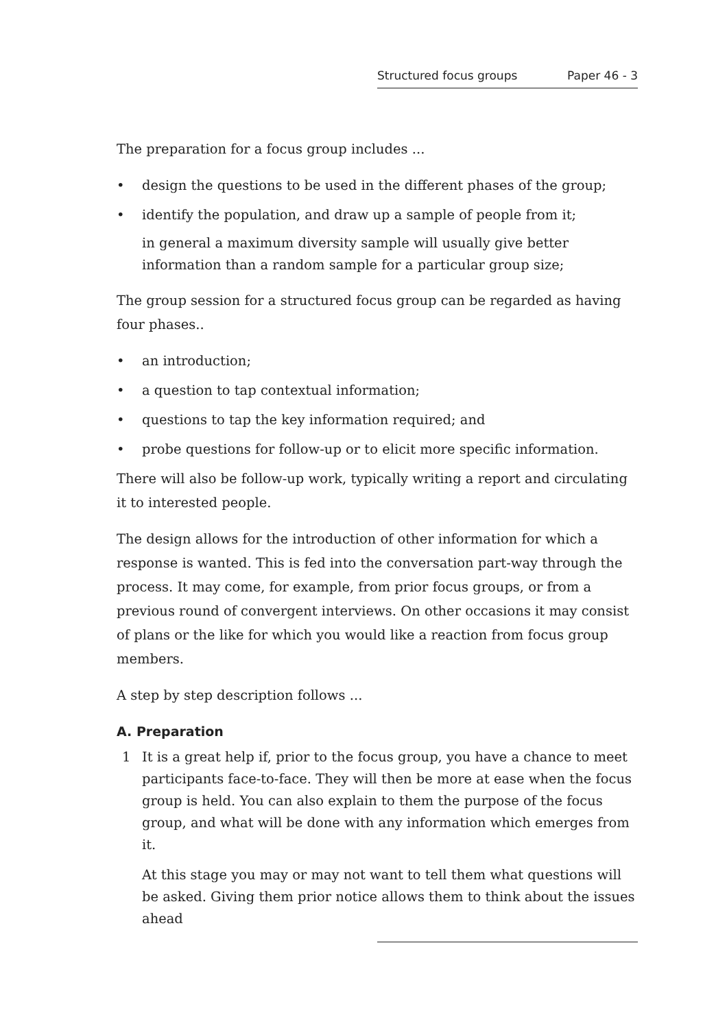Structured focus groups Paper 46 - 3
The preparation for a focus group includes ...
• design the questions to be used in the different phases of the group;
• identify the population, and draw up a sample of people from it;
in general a maximum diversity sample will usually give better information than a random sample for a particular group size;
The group session for a structured focus group can be regarded as having four phases..
• an introduction;
• a question to tap contextual information;
• questions to tap the key information required; and
• probe questions for follow-up or to elicit more specific information.
There will also be follow-up work, typically writing a report and circulating it to interested people.
The design allows for the introduction of other information for which a response is wanted. This is fed into the conversation part-way through the process. It may come, for example, from prior focus groups, or from a previous round of convergent interviews. On other occasions it may consist of plans or the like for which you would like a reaction from focus group members.
A step by step description follows ...
A. Preparation
1 It is a great help if, prior to the focus group, you have a chance to meet participants face-to-face. They will then be more at ease when the focus group is held. You can also explain to them the purpose of the focus group, and what will be done with any information which emerges from it.
At this stage you may or may not want to tell them what questions will be asked. Giving them prior notice allows them to think about the issues ahead